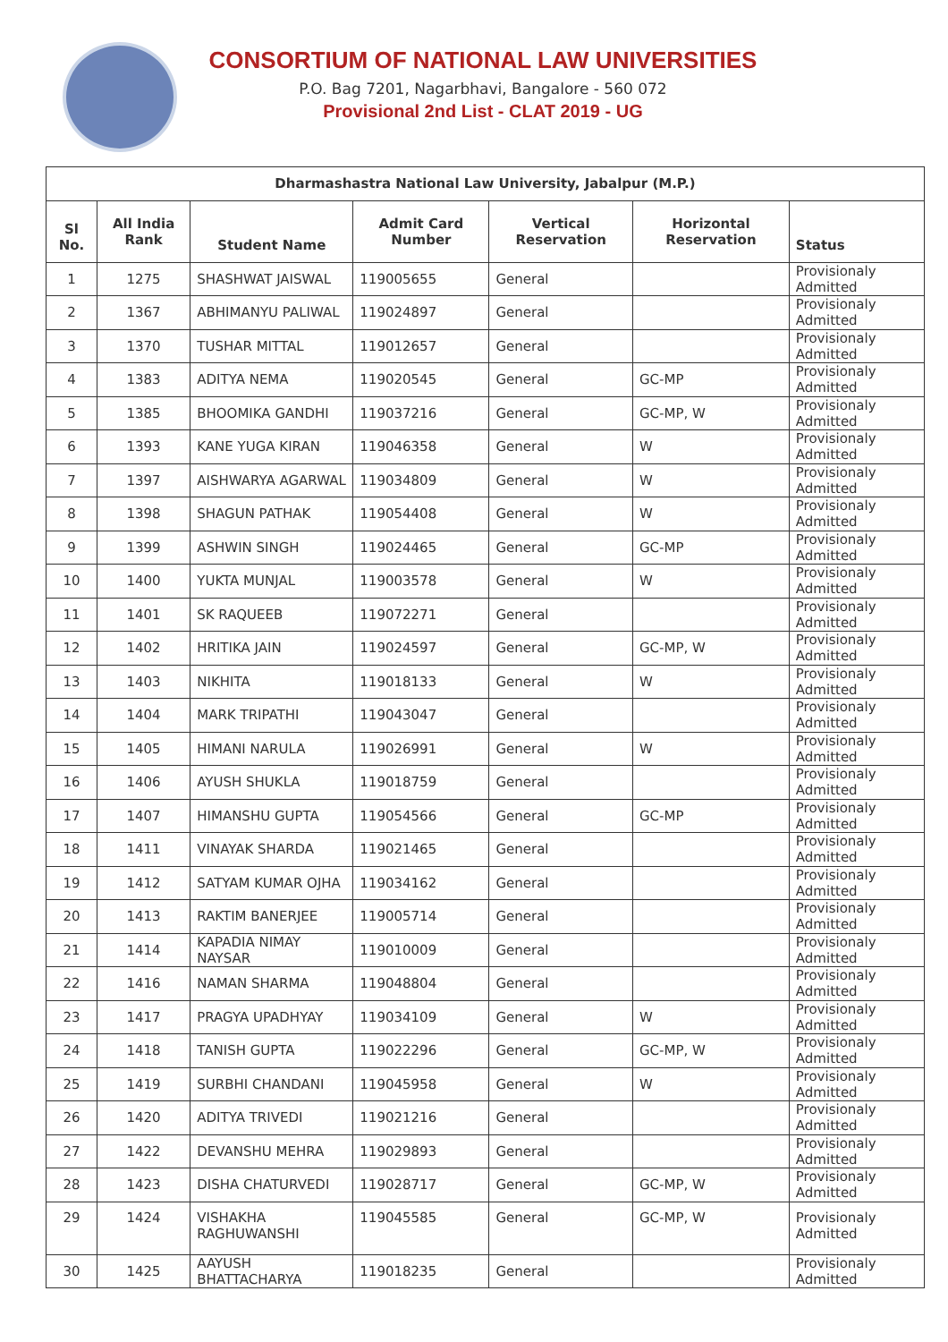CONSORTIUM OF NATIONAL LAW UNIVERSITIES
P.O. Bag 7201, Nagarbhavi, Bangalore - 560 072
Provisional 2nd List - CLAT 2019 - UG
| Dharmashastra National Law University, Jabalpur (M.P.) | | | | | | |
| --- | --- | --- | --- | --- | --- | --- |
| Sl No. | All India Rank | Student Name | Admit Card Number | Vertical Reservation | Horizontal Reservation | Status |
| 1 | 1275 | SHASHWAT JAISWAL | 119005655 | General | | Provisionaly Admitted |
| 2 | 1367 | ABHIMANYU PALIWAL | 119024897 | General | | Provisionaly Admitted |
| 3 | 1370 | TUSHAR MITTAL | 119012657 | General | | Provisionaly Admitted |
| 4 | 1383 | ADITYA NEMA | 119020545 | General | GC-MP | Provisionaly Admitted |
| 5 | 1385 | BHOOMIKA GANDHI | 119037216 | General | GC-MP, W | Provisionaly Admitted |
| 6 | 1393 | KANE YUGA KIRAN | 119046358 | General | W | Provisionaly Admitted |
| 7 | 1397 | AISHWARYA AGARWAL | 119034809 | General | W | Provisionaly Admitted |
| 8 | 1398 | SHAGUN PATHAK | 119054408 | General | W | Provisionaly Admitted |
| 9 | 1399 | ASHWIN SINGH | 119024465 | General | GC-MP | Provisionaly Admitted |
| 10 | 1400 | YUKTA MUNJAL | 119003578 | General | W | Provisionaly Admitted |
| 11 | 1401 | SK RAQUEEB | 119072271 | General | | Provisionaly Admitted |
| 12 | 1402 | HRITIKA JAIN | 119024597 | General | GC-MP, W | Provisionaly Admitted |
| 13 | 1403 | NIKHITA | 119018133 | General | W | Provisionaly Admitted |
| 14 | 1404 | MARK TRIPATHI | 119043047 | General | | Provisionaly Admitted |
| 15 | 1405 | HIMANI NARULA | 119026991 | General | W | Provisionaly Admitted |
| 16 | 1406 | AYUSH SHUKLA | 119018759 | General | | Provisionaly Admitted |
| 17 | 1407 | HIMANSHU GUPTA | 119054566 | General | GC-MP | Provisionaly Admitted |
| 18 | 1411 | VINAYAK SHARDA | 119021465 | General | | Provisionaly Admitted |
| 19 | 1412 | SATYAM KUMAR OJHA | 119034162 | General | | Provisionaly Admitted |
| 20 | 1413 | RAKTIM BANERJEE | 119005714 | General | | Provisionaly Admitted |
| 21 | 1414 | KAPADIA NIMAY NAYSAR | 119010009 | General | | Provisionaly Admitted |
| 22 | 1416 | NAMAN SHARMA | 119048804 | General | | Provisionaly Admitted |
| 23 | 1417 | PRAGYA UPADHYAY | 119034109 | General | W | Provisionaly Admitted |
| 24 | 1418 | TANISH GUPTA | 119022296 | General | GC-MP, W | Provisionaly Admitted |
| 25 | 1419 | SURBHI CHANDANI | 119045958 | General | W | Provisionaly Admitted |
| 26 | 1420 | ADITYA TRIVEDI | 119021216 | General | | Provisionaly Admitted |
| 27 | 1422 | DEVANSHU MEHRA | 119029893 | General | | Provisionaly Admitted |
| 28 | 1423 | DISHA CHATURVEDI | 119028717 | General | GC-MP, W | Provisionaly Admitted |
| 29 | 1424 | VISHAKHA RAGHUWANSHI | 119045585 | General | GC-MP, W | Provisionaly Admitted |
| 30 | 1425 | AAYUSH BHATTACHARYA | 119018235 | General | | Provisionaly Admitted |